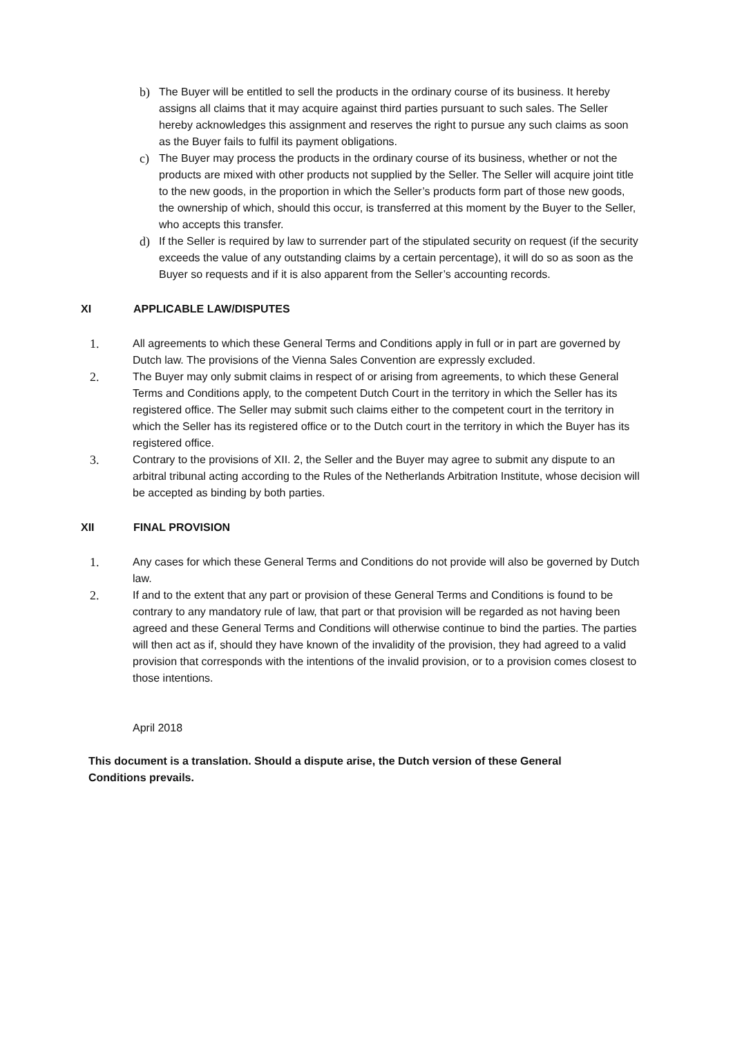b) The Buyer will be entitled to sell the products in the ordinary course of its business. It hereby assigns all claims that it may acquire against third parties pursuant to such sales. The Seller hereby acknowledges this assignment and reserves the right to pursue any such claims as soon as the Buyer fails to fulfil its payment obligations.
c) The Buyer may process the products in the ordinary course of its business, whether or not the products are mixed with other products not supplied by the Seller. The Seller will acquire joint title to the new goods, in the proportion in which the Seller’s products form part of those new goods, the ownership of which, should this occur, is transferred at this moment by the Buyer to the Seller, who accepts this transfer.
d) If the Seller is required by law to surrender part of the stipulated security on request (if the security exceeds the value of any outstanding claims by a certain percentage), it will do so as soon as the Buyer so requests and if it is also apparent from the Seller’s accounting records.
XI APPLICABLE LAW/DISPUTES
1. All agreements to which these General Terms and Conditions apply in full or in part are governed by Dutch law. The provisions of the Vienna Sales Convention are expressly excluded.
2. The Buyer may only submit claims in respect of or arising from agreements, to which these General Terms and Conditions apply, to the competent Dutch Court in the territory in which the Seller has its registered office. The Seller may submit such claims either to the competent court in the territory in which the Seller has its registered office or to the Dutch court in the territory in which the Buyer has its registered office.
3. Contrary to the provisions of XII. 2, the Seller and the Buyer may agree to submit any dispute to an arbitral tribunal acting according to the Rules of the Netherlands Arbitration Institute, whose decision will be accepted as binding by both parties.
XII FINAL PROVISION
1. Any cases for which these General Terms and Conditions do not provide will also be governed by Dutch law.
2. If and to the extent that any part or provision of these General Terms and Conditions is found to be contrary to any mandatory rule of law, that part or that provision will be regarded as not having been agreed and these General Terms and Conditions will otherwise continue to bind the parties. The parties will then act as if, should they have known of the invalidity of the provision, they had agreed to a valid provision that corresponds with the intentions of the invalid provision, or to a provision comes closest to those intentions.
April 2018
This document is a translation. Should a dispute arise, the Dutch version of these General Conditions prevails.